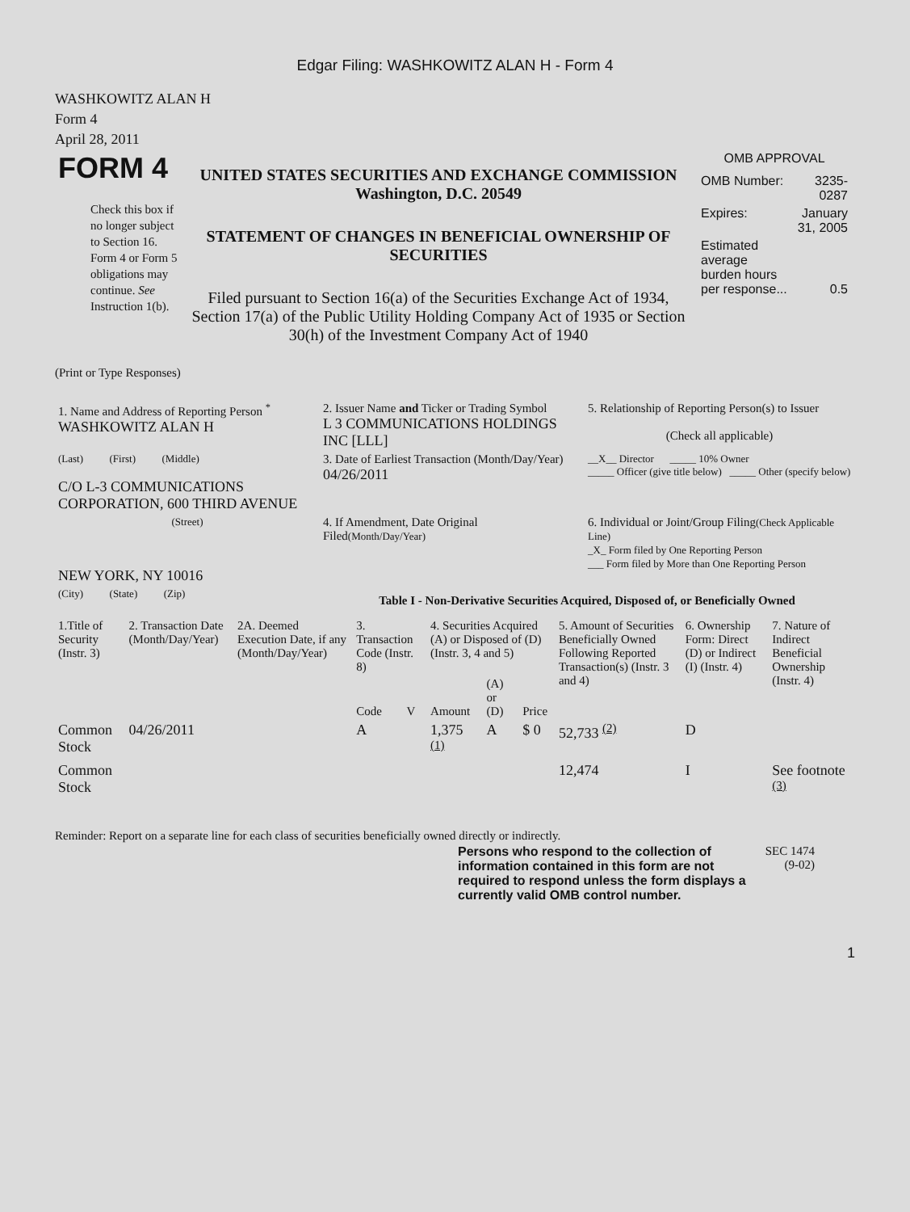Edgar Filing: WASHKOWITZ ALAN H - Form 4
WASHKOWITZ ALAN H
Form 4
April 28, 2011
| FORM 4 Check this box if no longer subject to Section 16. Form 4 or Form 5 obligations may continue. See Instruction 1(b). | UNITED STATES SECURITIES AND EXCHANGE COMMISSION Washington, D.C. 20549 STATEMENT OF CHANGES IN BENEFICIAL OWNERSHIP OF SECURITIES Filed pursuant to Section 16(a) of the Securities Exchange Act of 1934, Section 17(a) of the Public Utility Holding Company Act of 1935 or Section 30(h) of the Investment Company Act of 1940 | OMB APPROVAL / OMB Number: / 3235-0287 / / Expires: / January 31, 2005 / / Estimated average burden hours per response... / 0.5 / |
(Print or Type Responses)
| 1. Name and Address of Reporting Person <sup>*</sup> WASHKOWITZ ALAN H | 2. Issuer Name and Ticker or Trading Symbol L 3 COMMUNICATIONS HOLDINGS INC [LLL] | 5. Relationship of Reporting Person(s) to Issuer (Check all applicable) |
| (Last) (First) (Middle) C/O L-3 COMMUNICATIONS CORPORATION, 600 THIRD AVENUE | 3. Date of Earliest Transaction (Month/Day/Year) 04/26/2011 | __X__ Director _____ 10% Owner _____ Officer (give title below) _____ Other (specify below) |
| (Street) NEW YORK, NY 10016 | 4. If Amendment, Date Original Filed (Month/Day/Year) | 6. Individual or Joint/Group Filing (Check Applicable Line) _X_ Form filed by One Reporting Person ___ Form filed by More than One Reporting Person |
| (City) (State) (Zip) | Table I - Non-Derivative Securities Acquired, Disposed of, or Beneficially Owned | |
| 1.Title of Security (Instr. 3) | 2. Transaction Date (Month/Day/Year) | 2A. Deemed Execution Date, if any (Month/Day/Year) | 3. Transaction Code (Instr. 8) | | 4. Securities Acquired (A) or Disposed of (D) (Instr. 3, 4 and 5) | | | 5. Amount of Securities Beneficially Owned Following Reported Transaction(s) (Instr. 3 and 4) | 6. Ownership Form: Direct (D) or Indirect (I) (Instr. 4) | 7. Nature of Indirect Beneficial Ownership (Instr. 4) |
| --- | --- | --- | --- | --- | --- | --- | --- | --- | --- | --- |
| | | | Code | V | Amount | (A) or (D) | Price | | | |
| Common Stock | 04/26/2011 | | A | | 1,375 <sup>(1)</sup> | A | $ 0 | 52,733 <sup>(2)</sup> | D | |
| Common Stock | | | | | | | | 12,474 | I | See footnote <sup>(3)</sup> |
Reminder: Report on a separate line for each class of securities beneficially owned directly or indirectly.
| Persons who respond to the collection of information contained in this form are not required to respond unless the form displays a currently valid OMB control number. | SEC 1474 (9-02) |
1